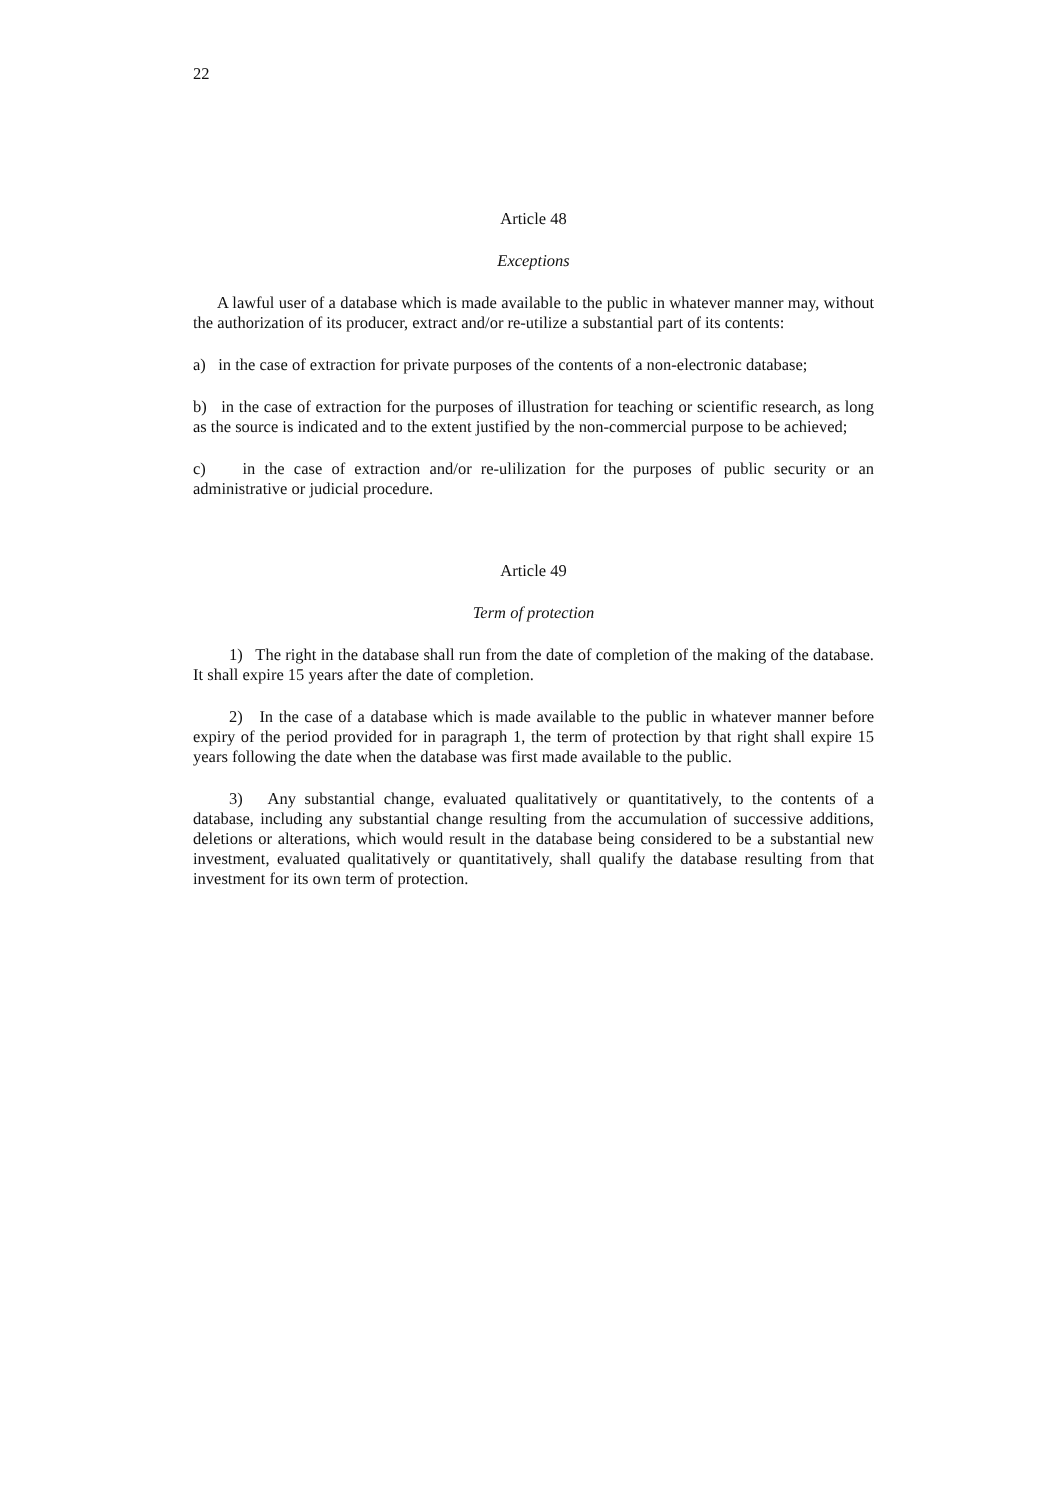22
Article 48
Exceptions
A lawful user of a database which is made available to the public in whatever manner may, without the authorization of its producer, extract and/or re-utilize a substantial part of its contents:
a) in the case of extraction for private purposes of the contents of a non-electronic database;
b) in the case of extraction for the purposes of illustration for teaching or scientific research, as long as the source is indicated and to the extent justified by the non-commercial purpose to be achieved;
c) in the case of extraction and/or re-ulilization for the purposes of public security or an administrative or judicial procedure.
Article 49
Term of protection
1) The right in the database shall run from the date of completion of the making of the database. It shall expire 15 years after the date of completion.
2) In the case of a database which is made available to the public in whatever manner before expiry of the period provided for in paragraph 1, the term of protection by that right shall expire 15 years following the date when the database was first made available to the public.
3) Any substantial change, evaluated qualitatively or quantitatively, to the contents of a database, including any substantial change resulting from the accumulation of successive additions, deletions or alterations, which would result in the database being considered to be a substantial new investment, evaluated qualitatively or quantitatively, shall qualify the database resulting from that investment for its own term of protection.